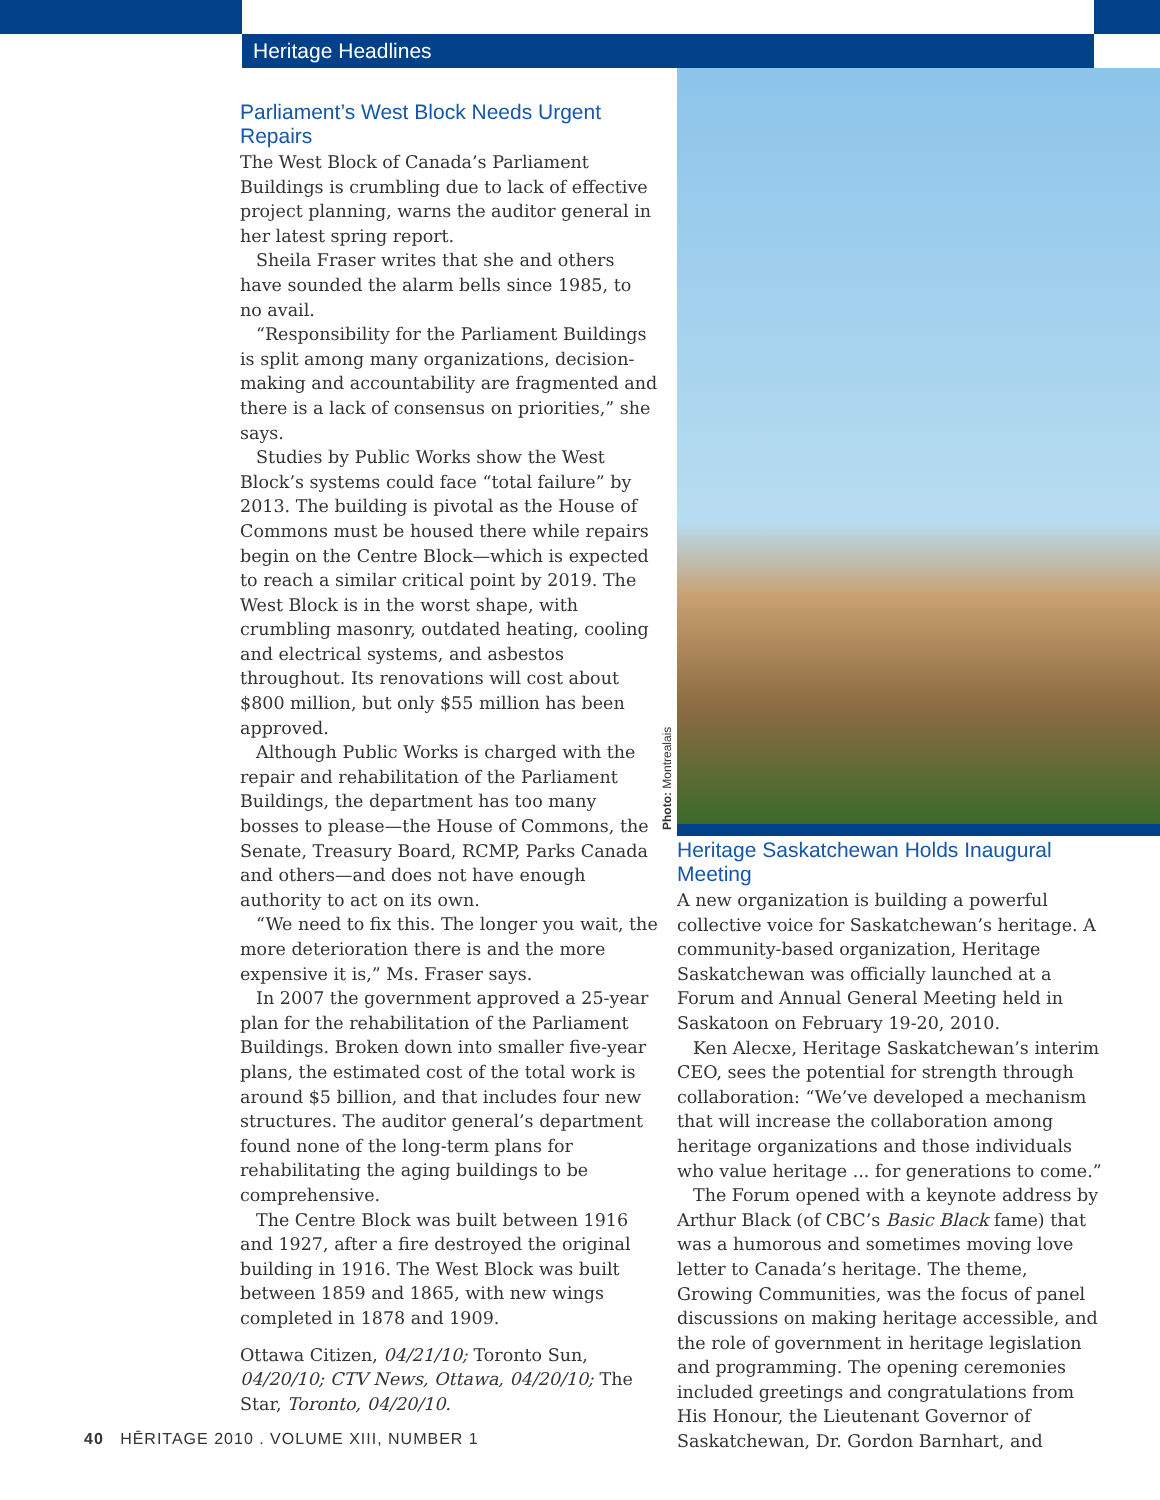Heritage Headlines
Parliament’s West Block Needs Urgent Repairs
The West Block of Canada’s Parliament Buildings is crumbling due to lack of effective project planning, warns the auditor general in her latest spring report.
Sheila Fraser writes that she and others have sounded the alarm bells since 1985, to no avail.
“Responsibility for the Parliament Buildings is split among many organizations, decision-making and accountability are fragmented and there is a lack of consensus on priorities,” she says.
Studies by Public Works show the West Block’s systems could face “total failure” by 2013. The building is pivotal as the House of Commons must be housed there while repairs begin on the Centre Block—which is expected to reach a similar critical point by 2019. The West Block is in the worst shape, with crumbling masonry, outdated heating, cooling and electrical systems, and asbestos throughout. Its renovations will cost about $800 million, but only $55 million has been approved.
Although Public Works is charged with the repair and rehabilitation of the Parliament Buildings, the department has too many bosses to please—the House of Commons, the Senate, Treasury Board, RCMP, Parks Canada and others—and does not have enough authority to act on its own.
“We need to fix this. The longer you wait, the more deterioration there is and the more expensive it is,” Ms. Fraser says.
In 2007 the government approved a 25-year plan for the rehabilitation of the Parliament Buildings. Broken down into smaller five-year plans, the estimated cost of the total work is around $5 billion, and that includes four new structures. The auditor general’s department found none of the long-term plans for rehabilitating the aging buildings to be comprehensive.
The Centre Block was built between 1916 and 1927, after a fire destroyed the original building in 1916. The West Block was built between 1859 and 1865, with new wings completed in 1878 and 1909.
Ottawa Citizen, 04/21/10; Toronto Sun, 04/20/10; CTV News, Ottawa, 04/20/10; The Star, Toronto, 04/20/10.
Photo: Montrealais
Heritage Saskatchewan Holds Inaugural Meeting
A new organization is building a powerful collective voice for Saskatchewan’s heritage. A community-based organization, Heritage Saskatchewan was officially launched at a Forum and Annual General Meeting held in Saskatoon on February 19-20, 2010.
Ken Alecxe, Heritage Saskatchewan’s interim CEO, sees the potential for strength through collaboration: “We’ve developed a mechanism that will increase the collaboration among heritage organizations and those individuals who value heritage ... for generations to come.”
The Forum opened with a keynote address by Arthur Black (of CBC’s Basic Black fame) that was a humorous and sometimes moving love letter to Canada’s heritage. The theme, Growing Communities, was the focus of panel discussions on making heritage accessible, and the role of government in heritage legislation and programming. The opening ceremonies included greetings and congratulations from His Honour, the Lieutenant Governor of Saskatchewan, Dr. Gordon Barnhart, and
40 HĒRITAGE 2010 . VOLUME XIII, NUMBER 1